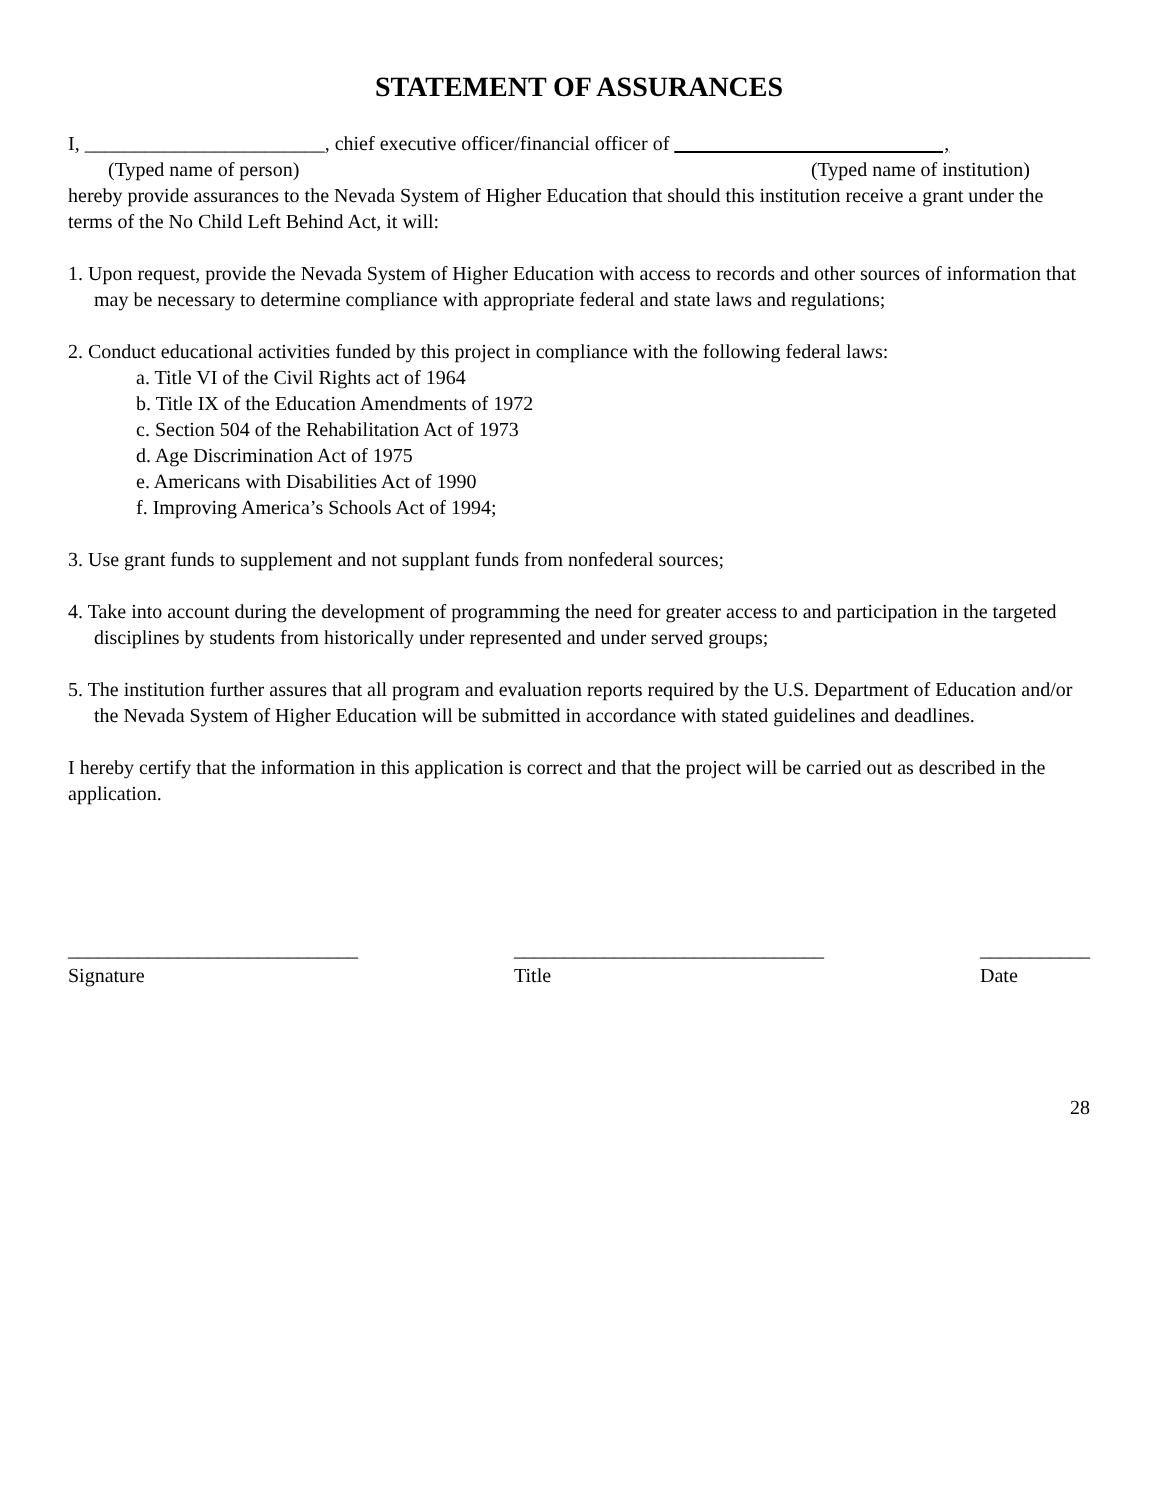STATEMENT OF ASSURANCES
I, ________________________, chief executive officer/financial officer of ,
(Typed name of person) (Typed name of institution)
hereby provide assurances to the Nevada System of Higher Education that should this institution receive a grant under the terms of the No Child Left Behind Act, it will:
1. Upon request, provide the Nevada System of Higher Education with access to records and other sources of information that may be necessary to determine compliance with appropriate federal and state laws and regulations;
2. Conduct educational activities funded by this project in compliance with the following federal laws:
a. Title VI of the Civil Rights act of 1964
b. Title IX of the Education Amendments of 1972
c. Section 504 of the Rehabilitation Act of 1973
d. Age Discrimination Act of 1975
e. Americans with Disabilities Act of 1990
f. Improving America’s Schools Act of 1994;
3. Use grant funds to supplement and not supplant funds from nonfederal sources;
4. Take into account during the development of programming the need for greater access to and participation in the targeted disciplines by students from historically under represented and under served groups;
5. The institution further assures that all program and evaluation reports required by the U.S. Department of Education and/or the Nevada System of Higher Education will be submitted in accordance with stated guidelines and deadlines.
I hereby certify that the information in this application is correct and that the project will be carried out as described in the application.
_____________________________
Signature
_______________________________
Title
___________
Date
28